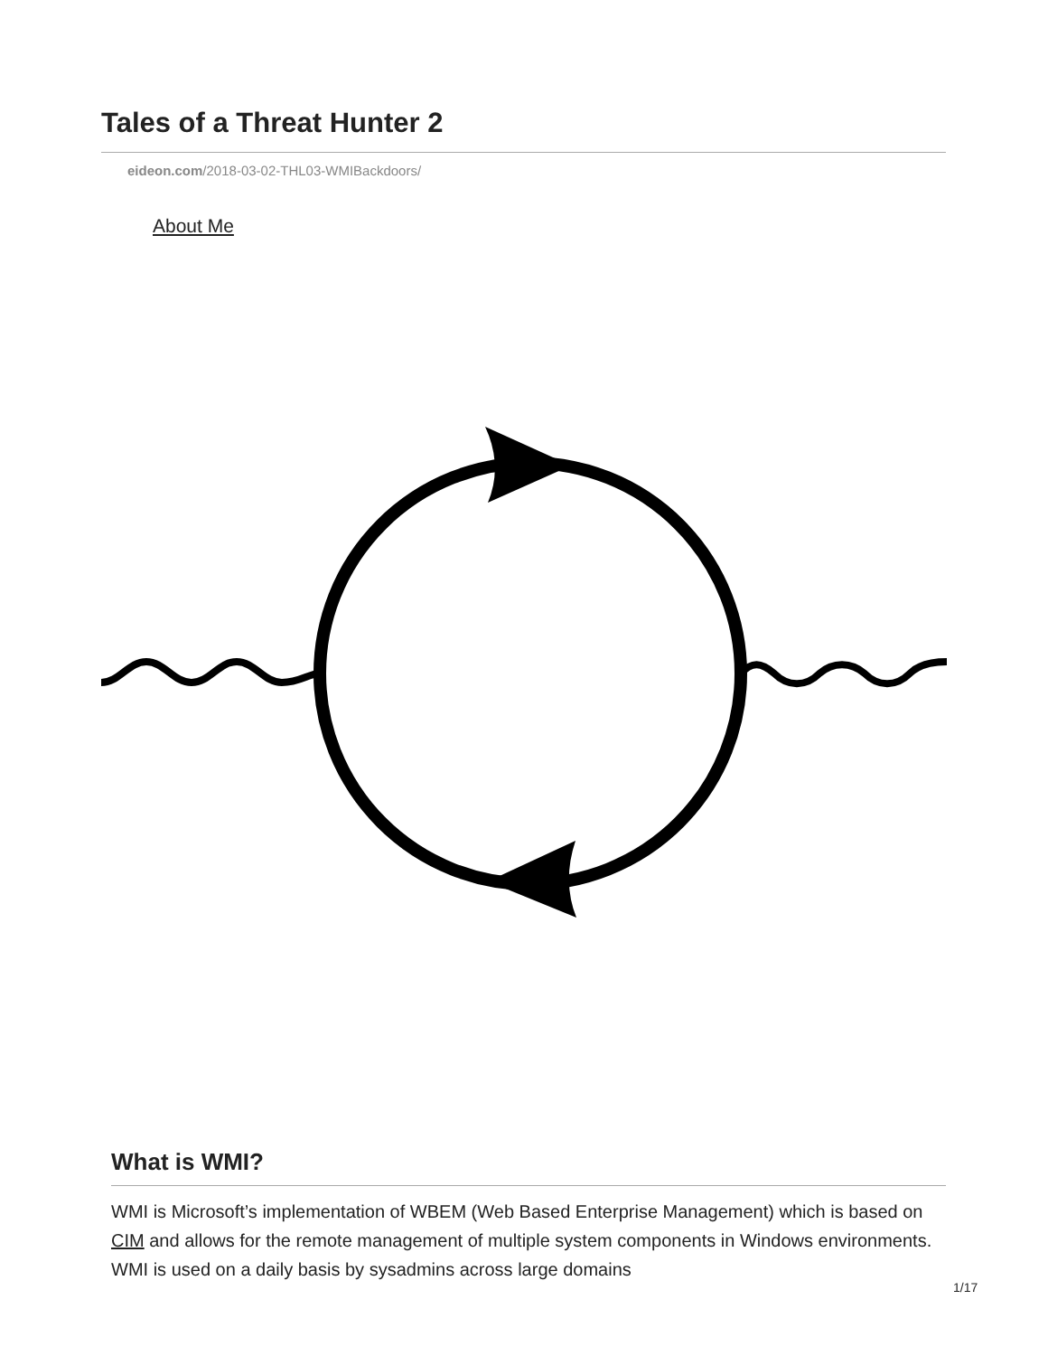Tales of a Threat Hunter 2
eideon.com/2018-03-02-THL03-WMIBackdoors/
About Me
What is WMI?
WMI is Microsoft’s implementation of WBEM (Web Based Enterprise Management) which is based on CIM and allows for the remote management of multiple system components in Windows environments. WMI is used on a daily basis by sysadmins across large domains
1/17